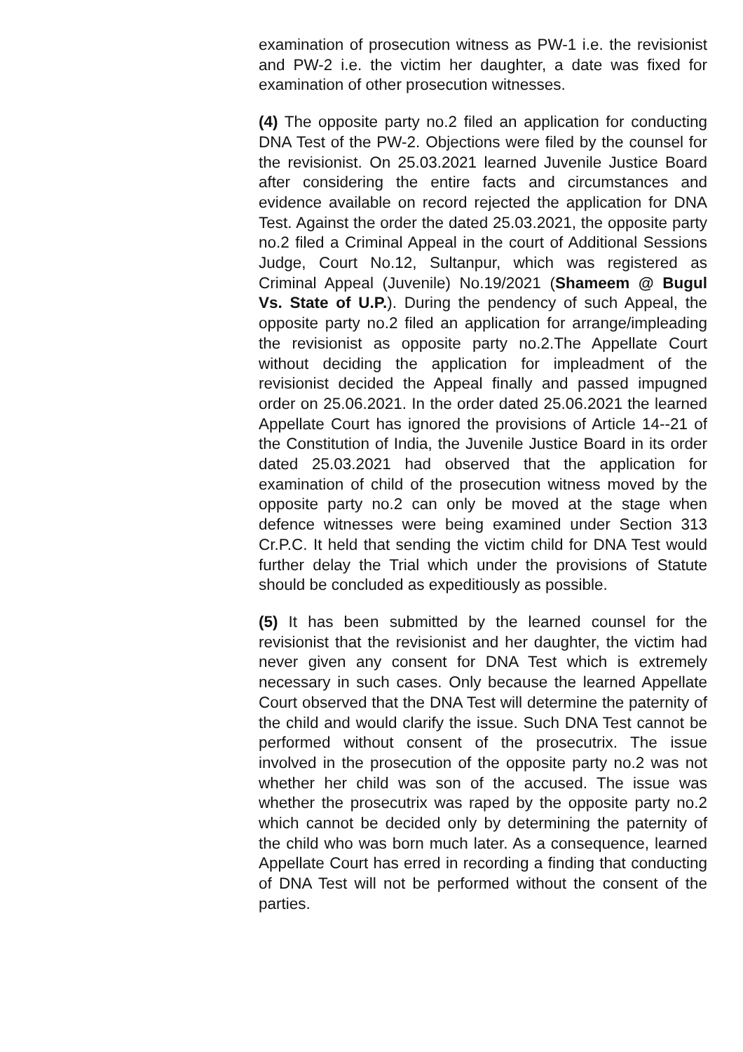examination of prosecution witness as PW-1 i.e. the revisionist and PW-2 i.e. the victim her daughter, a date was fixed for examination of other prosecution witnesses.
(4) The opposite party no.2 filed an application for conducting DNA Test of the PW-2. Objections were filed by the counsel for the revisionist. On 25.03.2021 learned Juvenile Justice Board after considering the entire facts and circumstances and evidence available on record rejected the application for DNA Test. Against the order the dated 25.03.2021, the opposite party no.2 filed a Criminal Appeal in the court of Additional Sessions Judge, Court No.12, Sultanpur, which was registered as Criminal Appeal (Juvenile) No.19/2021 (Shameem @ Bugul Vs. State of U.P.). During the pendency of such Appeal, the opposite party no.2 filed an application for arrange/impleading the revisionist as opposite party no.2.The Appellate Court without deciding the application for impleadment of the revisionist decided the Appeal finally and passed impugned order on 25.06.2021. In the order dated 25.06.2021 the learned Appellate Court has ignored the provisions of Article 14--21 of the Constitution of India, the Juvenile Justice Board in its order dated 25.03.2021 had observed that the application for examination of child of the prosecution witness moved by the opposite party no.2 can only be moved at the stage when defence witnesses were being examined under Section 313 Cr.P.C. It held that sending the victim child for DNA Test would further delay the Trial which under the provisions of Statute should be concluded as expeditiously as possible.
(5) It has been submitted by the learned counsel for the revisionist that the revisionist and her daughter, the victim had never given any consent for DNA Test which is extremely necessary in such cases. Only because the learned Appellate Court observed that the DNA Test will determine the paternity of the child and would clarify the issue. Such DNA Test cannot be performed without consent of the prosecutrix. The issue involved in the prosecution of the opposite party no.2 was not whether her child was son of the accused. The issue was whether the prosecutrix was raped by the opposite party no.2 which cannot be decided only by determining the paternity of the child who was born much later. As a consequence, learned Appellate Court has erred in recording a finding that conducting of DNA Test will not be performed without the consent of the parties.